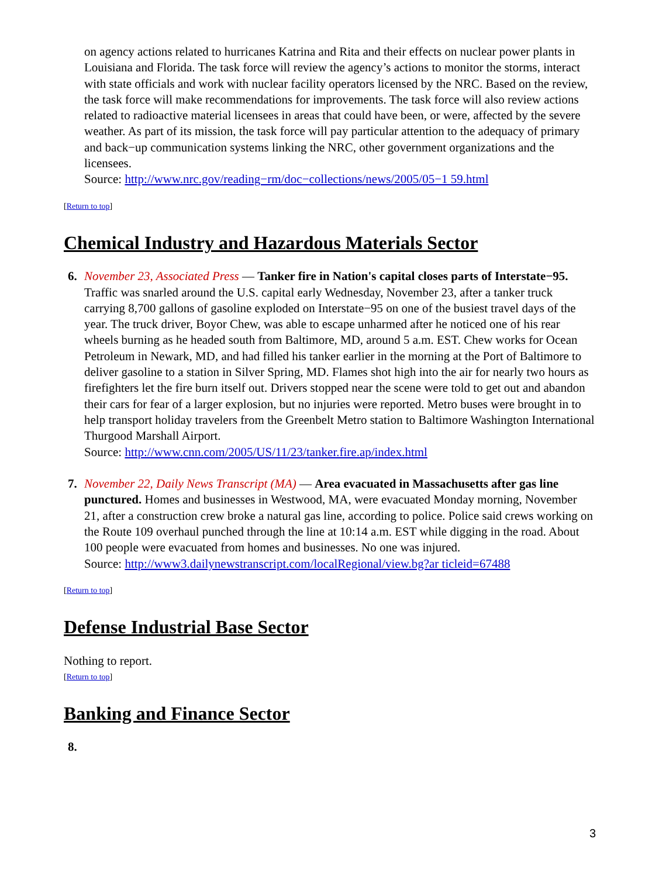on agency actions related to hurricanes Katrina and Rita and their effects on nuclear power plants in Louisiana and Florida. The task force will review the agency’s actions to monitor the storms, interact with state officials and work with nuclear facility operators licensed by the NRC. Based on the review, the task force will make recommendations for improvements. The task force will also review actions related to radioactive material licensees in areas that could have been, or were, affected by the severe weather. As part of its mission, the task force will pay particular attention to the adequacy of primary and back−up communication systems linking the NRC, other government organizations and the licensees.
Source: http://www.nrc.gov/reading−rm/doc−collections/news/2005/05−1 59.html
[Return to top]
Chemical Industry and Hazardous Materials Sector
6. November 23, Associated Press — Tanker fire in Nation's capital closes parts of Interstate−95. Traffic was snarled around the U.S. capital early Wednesday, November 23, after a tanker truck carrying 8,700 gallons of gasoline exploded on Interstate−95 on one of the busiest travel days of the year. The truck driver, Boyor Chew, was able to escape unharmed after he noticed one of his rear wheels burning as he headed south from Baltimore, MD, around 5 a.m. EST. Chew works for Ocean Petroleum in Newark, MD, and had filled his tanker earlier in the morning at the Port of Baltimore to deliver gasoline to a station in Silver Spring, MD. Flames shot high into the air for nearly two hours as firefighters let the fire burn itself out. Drivers stopped near the scene were told to get out and abandon their cars for fear of a larger explosion, but no injuries were reported. Metro buses were brought in to help transport holiday travelers from the Greenbelt Metro station to Baltimore Washington International Thurgood Marshall Airport.
Source: http://www.cnn.com/2005/US/11/23/tanker.fire.ap/index.html
7. November 22, Daily News Transcript (MA) — Area evacuated in Massachusetts after gas line punctured. Homes and businesses in Westwood, MA, were evacuated Monday morning, November 21, after a construction crew broke a natural gas line, according to police. Police said crews working on the Route 109 overhaul punched through the line at 10:14 a.m. EST while digging in the road. About 100 people were evacuated from homes and businesses. No one was injured.
Source: http://www3.dailynewstranscript.com/localRegional/view.bg?ar ticleid=67488
[Return to top]
Defense Industrial Base Sector
Nothing to report.
[Return to top]
Banking and Finance Sector
8.
3